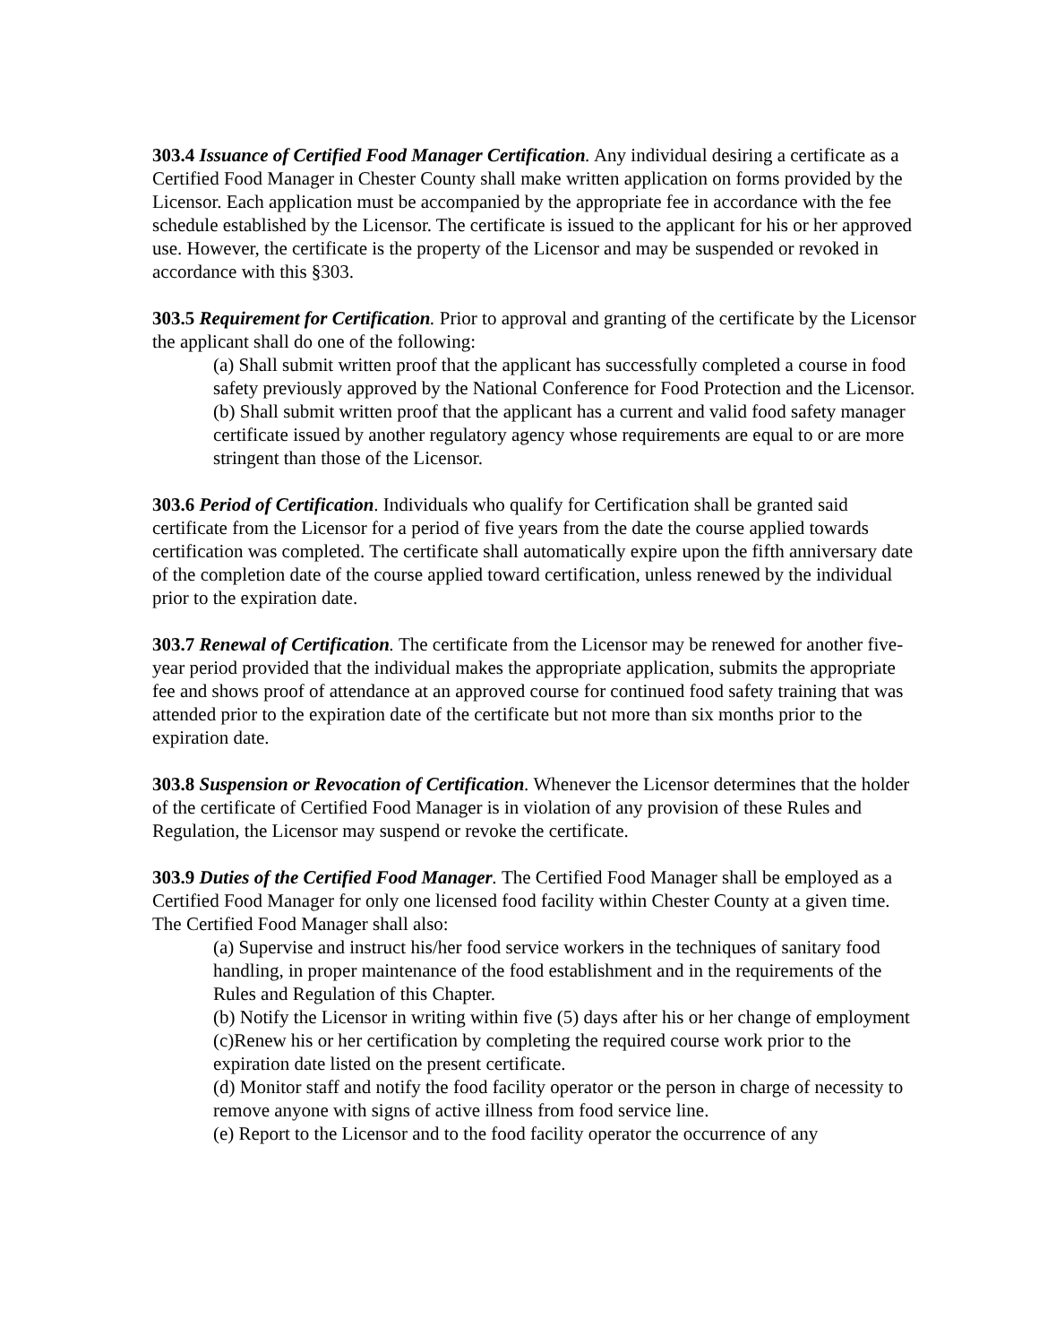303.4 Issuance of Certified Food Manager Certification. Any individual desiring a certificate as a Certified Food Manager in Chester County shall make written application on forms provided by the Licensor. Each application must be accompanied by the appropriate fee in accordance with the fee schedule established by the Licensor. The certificate is issued to the applicant for his or her approved use. However, the certificate is the property of the Licensor and may be suspended or revoked in accordance with this §303.
303.5 Requirement for Certification. Prior to approval and granting of the certificate by the Licensor the applicant shall do one of the following:
(a) Shall submit written proof that the applicant has successfully completed a course in food safety previously approved by the National Conference for Food Protection and the Licensor.
(b) Shall submit written proof that the applicant has a current and valid food safety manager certificate issued by another regulatory agency whose requirements are equal to or are more stringent than those of the Licensor.
303.6 Period of Certification. Individuals who qualify for Certification shall be granted said certificate from the Licensor for a period of five years from the date the course applied towards certification was completed. The certificate shall automatically expire upon the fifth anniversary date of the completion date of the course applied toward certification, unless renewed by the individual prior to the expiration date.
303.7 Renewal of Certification. The certificate from the Licensor may be renewed for another five-year period provided that the individual makes the appropriate application, submits the appropriate fee and shows proof of attendance at an approved course for continued food safety training that was attended prior to the expiration date of the certificate but not more than six months prior to the expiration date.
303.8 Suspension or Revocation of Certification. Whenever the Licensor determines that the holder of the certificate of Certified Food Manager is in violation of any provision of these Rules and Regulation, the Licensor may suspend or revoke the certificate.
303.9 Duties of the Certified Food Manager. The Certified Food Manager shall be employed as a Certified Food Manager for only one licensed food facility within Chester County at a given time. The Certified Food Manager shall also:
(a) Supervise and instruct his/her food service workers in the techniques of sanitary food handling, in proper maintenance of the food establishment and in the requirements of the Rules and Regulation of this Chapter.
(b) Notify the Licensor in writing within five (5) days after his or her change of employment
(c)Renew his or her certification by completing the required course work prior to the expiration date listed on the present certificate.
(d) Monitor staff and notify the food facility operator or the person in charge of necessity to remove anyone with signs of active illness from food service line.
(e) Report to the Licensor and to the food facility operator the occurrence of any